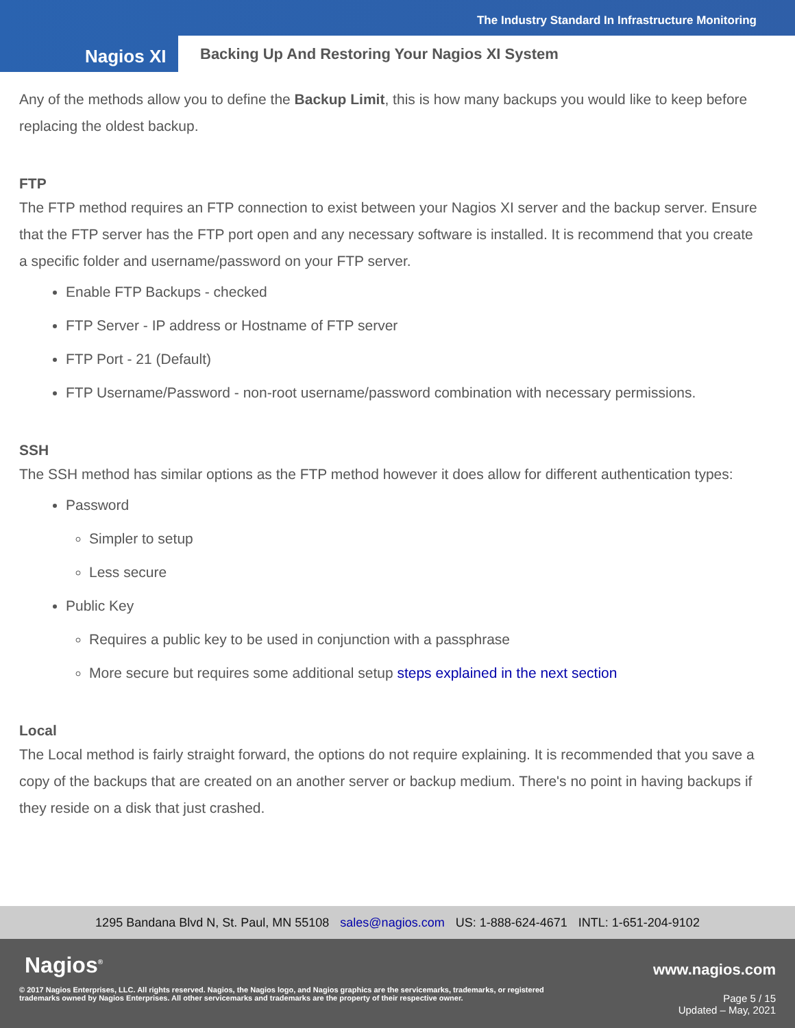The Industry Standard In Infrastructure Monitoring
Nagios XI
Backing Up And Restoring Your Nagios XI System
Any of the methods allow you to define the Backup Limit, this is how many backups you would like to keep before replacing the oldest backup.
FTP
The FTP method requires an FTP connection to exist between your Nagios XI server and the backup server. Ensure that the FTP server has the FTP port open and any necessary software is installed. It is recommend that you create a specific folder and username/password on your FTP server.
Enable FTP Backups - checked
FTP Server - IP address or Hostname of FTP server
FTP Port - 21 (Default)
FTP Username/Password - non-root username/password combination with necessary permissions.
SSH
The SSH method has similar options as the FTP method however it does allow for different authentication types:
Password
Simpler to setup
Less secure
Public Key
Requires a public key to be used in conjunction with a passphrase
More secure but requires some additional setup steps explained in the next section
Local
The Local method is fairly straight forward, the options do not require explaining. It is recommended that you save a copy of the backups that are created on an another server or backup medium. There's no point in having backups if they reside on a disk that just crashed.
1295 Bandana Blvd N, St. Paul, MN 55108 sales@nagios.com US: 1-888-624-4671 INTL: 1-651-204-9102
Nagios<sup>®</sup> www.nagios.com
© 2017 Nagios Enterprises, LLC. All rights reserved. Nagios, the Nagios logo, and Nagios graphics are the servicemarks, trademarks, or registered trademarks owned by Nagios Enterprises. All other servicemarks and trademarks are the property of their respective owner.
Page 5 / 15
Updated – May, 2021